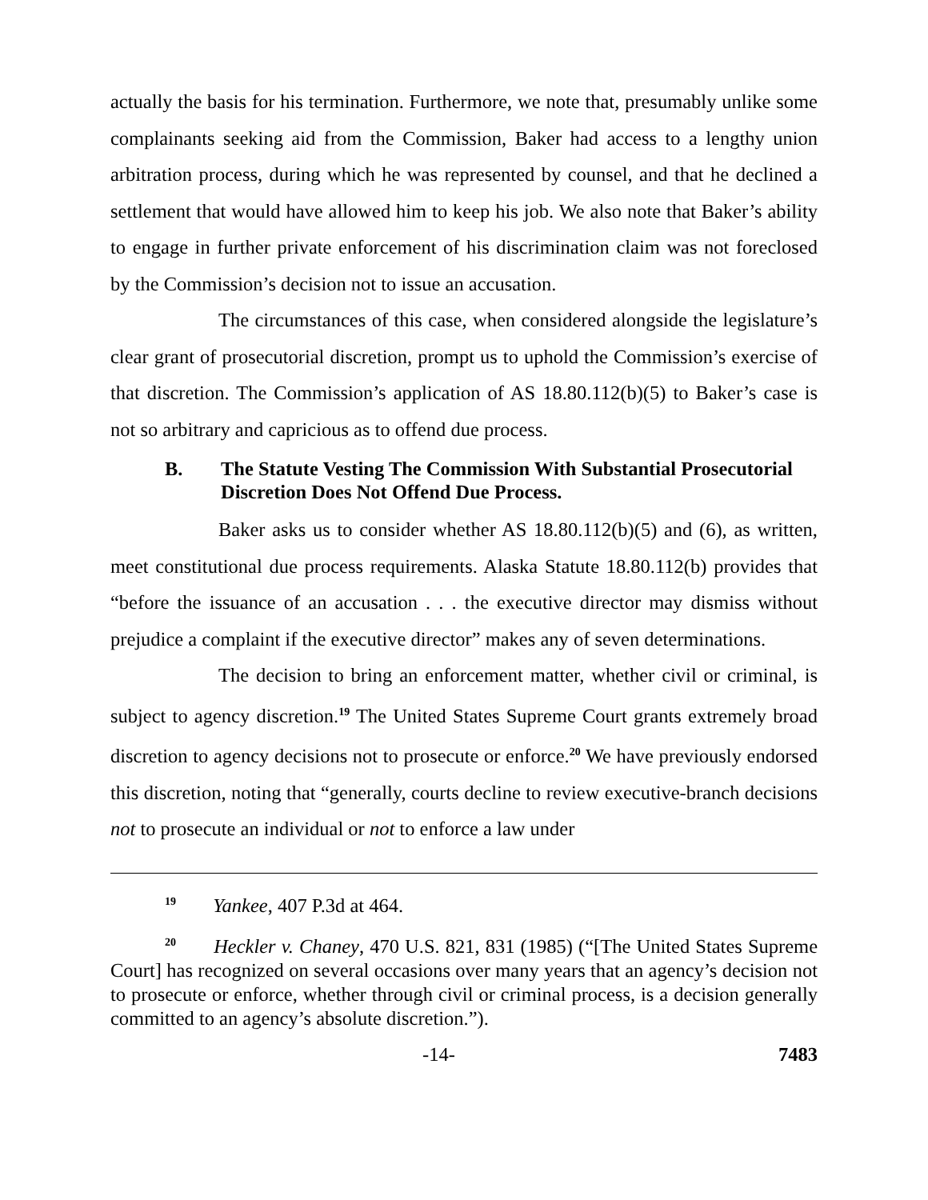actually the basis for his termination. Furthermore, we note that, presumably unlike some complainants seeking aid from the Commission, Baker had access to a lengthy union arbitration process, during which he was represented by counsel, and that he declined a settlement that would have allowed him to keep his job. We also note that Baker’s ability to engage in further private enforcement of his discrimination claim was not foreclosed by the Commission’s decision not to issue an accusation.
The circumstances of this case, when considered alongside the legislature’s clear grant of prosecutorial discretion, prompt us to uphold the Commission’s exercise of that discretion. The Commission’s application of AS 18.80.112(b)(5) to Baker’s case is not so arbitrary and capricious as to offend due process.
B. The Statute Vesting The Commission With Substantial Prosecutorial Discretion Does Not Offend Due Process.
Baker asks us to consider whether AS 18.80.112(b)(5) and (6), as written, meet constitutional due process requirements. Alaska Statute 18.80.112(b) provides that “before the issuance of an accusation . . . the executive director may dismiss without prejudice a complaint if the executive director” makes any of seven determinations.
The decision to bring an enforcement matter, whether civil or criminal, is subject to agency discretion.<sup>19</sup> The United States Supreme Court grants extremely broad discretion to agency decisions not to prosecute or enforce.<sup>20</sup> We have previously endorsed this discretion, noting that “generally, courts decline to review executive-branch decisions not to prosecute an individual or not to enforce a law under
<sup>19</sup> Yankee, 407 P.3d at 464.
<sup>20</sup> Heckler v. Chaney, 470 U.S. 821, 831 (1985) (“[The United States Supreme Court] has recognized on several occasions over many years that an agency’s decision not to prosecute or enforce, whether through civil or criminal process, is a decision generally committed to an agency’s absolute discretion.”).
-14- 7483